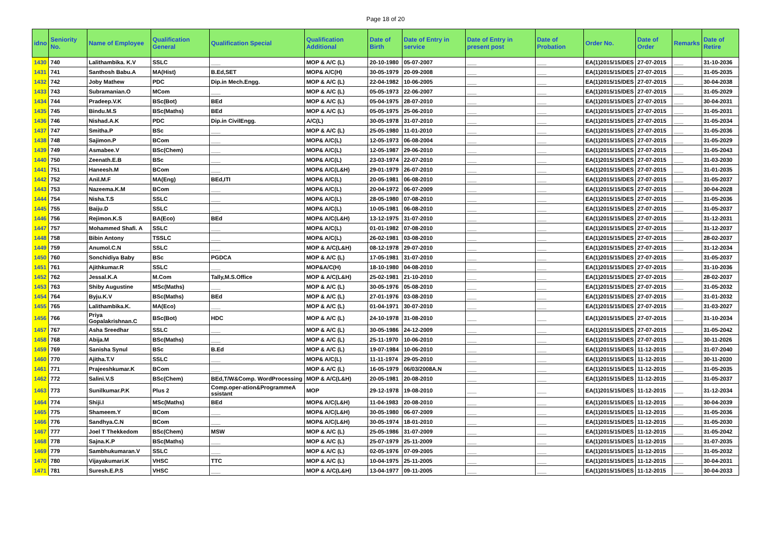Page 18 of 20
| idno | Seniority No. | Name of Employee | Qualification General | Qualification Special | Qualification Additional | Date of Birth | Date of Entry in service | Date of Entry in present post | Date of Probation | Order No. | Date of Order | Remarks | Date of Retire |
| --- | --- | --- | --- | --- | --- | --- | --- | --- | --- | --- | --- | --- | --- |
| 1430 | 740 | Lalithambika. K.V | SSLC | ___ | MOP & A/C (L) | 20-10-1980 | 05-07-2007 | ___ | ___ | EA(1)2015/15/DES | 27-07-2015 | ___ | 31-10-2036 |
| 1431 | 741 | Santhosh Babu.A | MA(Hist) | B.Ed,SET | MOP& A/C(H) | 30-05-1979 | 20-09-2008 | ___ | ___ | EA(1)2015/15/DES | 27-07-2015 | ___ | 31-05-2035 |
| 1432 | 742 | Joby Mathew | PDC | Dip.in Mech.Engg. | MOP & A/C (L) | 22-04-1982 | 10-06-2005 | ___ | ___ | EA(1)2015/15/DES | 27-07-2015 | ___ | 30-04-2038 |
| 1433 | 743 | Subramanian.O | MCom | ___ | MOP & A/C (L) | 05-05-1973 | 22-06-2007 | ___ | ___ | EA(1)2015/15/DES | 27-07-2015 | ___ | 31-05-2029 |
| 1434 | 744 | Pradeep.V.K | BSc(Bot) | BEd | MOP & A/C (L) | 05-04-1975 | 28-07-2010 | ___ | ___ | EA(1)2015/15/DES | 27-07-2015 | ___ | 30-04-2031 |
| 1435 | 745 | Bindu.M.S | BSc(Maths) | BEd | MOP & A/C (L) | 05-05-1975 | 25-06-2010 | ___ | ___ | EA(1)2015/15/DES | 27-07-2015 | ___ | 31-05-2031 |
| 1436 | 746 | Nishad.A.K | PDC | Dip.in CivilEngg. | A/C(L) | 30-05-1978 | 31-07-2010 | ___ | ___ | EA(1)2015/15/DES | 27-07-2015 | ___ | 31-05-2034 |
| 1437 | 747 | Smitha.P | BSc | ___ | MOP & A/C (L) | 25-05-1980 | 11-01-2010 | ___ | ___ | EA(1)2015/15/DES | 27-07-2015 | ___ | 31-05-2036 |
| 1438 | 748 | Sajimon.P | BCom | ___ | MOP& A/C(L) | 12-05-1973 | 06-08-2004 | ___ | ___ | EA(1)2015/15/DES | 27-07-2015 | ___ | 31-05-2029 |
| 1439 | 749 | Asmabee.V | BSc(Chem) | ___ | MOP& A/C(L) | 12-05-1987 | 29-06-2010 | ___ | ___ | EA(1)2015/15/DES | 27-07-2015 | ___ | 31-05-2043 |
| 1440 | 750 | Zeenath.E.B | BSc | ___ | MOP& A/C(L) | 23-03-1974 | 22-07-2010 | ___ | ___ | EA(1)2015/15/DES | 27-07-2015 | ___ | 31-03-2030 |
| 1441 | 751 | Haneesh.M | BCom | ___ | MOP& A/C(L&H) | 29-01-1979 | 26-07-2010 | ___ | ___ | EA(1)2015/15/DES | 27-07-2015 | ___ | 31-01-2035 |
| 1442 | 752 | Anil.M.F | MA(Eng) | BEd,ITI | MOP& A/C(L) | 20-05-1981 | 06-08-2010 | ___ | ___ | EA(1)2015/15/DES | 27-07-2015 | ___ | 31-05-2037 |
| 1443 | 753 | Nazeema.K.M | BCom | ___ | MOP& A/C(L) | 20-04-1972 | 06-07-2009 | ___ | ___ | EA(1)2015/15/DES | 27-07-2015 | ___ | 30-04-2028 |
| 1444 | 754 | Nisha.T.S | SSLC | ___ | MOP& A/C(L) | 28-05-1980 | 07-08-2010 | ___ | ___ | EA(1)2015/15/DES | 27-07-2015 | ___ | 31-05-2036 |
| 1445 | 755 | Baiju.D | SSLC | ___ | MOP& A/C(L) | 10-05-1981 | 06-08-2010 | ___ | ___ | EA(1)2015/15/DES | 27-07-2015 | ___ | 31-05-2037 |
| 1446 | 756 | Rejimon.K.S | BA(Eco) | BEd | MOP& A/C(L&H) | 13-12-1975 | 31-07-2010 | ___ | ___ | EA(1)2015/15/DES | 27-07-2015 | ___ | 31-12-2031 |
| 1447 | 757 | Mohammed Shafi. A | SSLC | ___ | MOP& A/C(L) | 01-01-1982 | 07-08-2010 | ___ | ___ | EA(1)2015/15/DES | 27-07-2015 | ___ | 31-12-2037 |
| 1448 | 758 | Bibin Antony | TSSLC | ___ | MOP& A/C(L) | 26-02-1981 | 03-08-2010 | ___ | ___ | EA(1)2015/15/DES | 27-07-2015 | ___ | 28-02-2037 |
| 1449 | 759 | Anumol.C.N | SSLC | ___ | MOP & A/C(L&H) | 08-12-1978 | 29-07-2010 | ___ | ___ | EA(1)2015/15/DES | 27-07-2015 | ___ | 31-12-2034 |
| 1450 | 760 | Sonchidiya Baby | BSc | PGDCA | MOP & A/C (L) | 17-05-1981 | 31-07-2010 | ___ | ___ | EA(1)2015/15/DES | 27-07-2015 | ___ | 31-05-2037 |
| 1451 | 761 | Ajithkumar.R | SSLC | ___ | MOP&A/C(H) | 18-10-1980 | 04-08-2010 | ___ | ___ | EA(1)2015/15/DES | 27-07-2015 | ___ | 31-10-2036 |
| 1452 | 762 | Jessal.K.A | M.Com | Tally,M.S.Office | MOP & A/C(L&H) | 25-02-1981 | 21-10-2010 | ___ | ___ | EA(1)2015/15/DES | 27-07-2015 | ___ | 28-02-2037 |
| 1453 | 763 | Shiby Augustine | MSc(Maths) | ___ | MOP & A/C (L) | 30-05-1976 | 05-08-2010 | ___ | ___ | EA(1)2015/15/DES | 27-07-2015 | ___ | 31-05-2032 |
| 1454 | 764 | Byju.K.V | BSc(Maths) | BEd | MOP & A/C (L) | 27-01-1976 | 03-08-2010 | ___ | ___ | EA(1)2015/15/DES | 27-07-2015 | ___ | 31-01-2032 |
| 1455 | 765 | Lalithambika.K. | MA(Eco) | ___ | MOP & A/C (L) | 01-04-1971 | 30-07-2010 | ___ | ___ | EA(1)2015/15/DES | 27-07-2015 | ___ | 31-03-2027 |
| 1456 | 766 | Priya Gopalakrishnan.C | BSc(Bot) | HDC | MOP & A/C (L) | 24-10-1978 | 31-08-2010 | ___ | ___ | EA(1)2015/15/DES | 27-07-2015 | ___ | 31-10-2034 |
| 1457 | 767 | Asha Sreedhar | SSLC | ___ | MOP & A/C (L) | 30-05-1986 | 24-12-2009 | ___ | ___ | EA(1)2015/15/DES | 27-07-2015 | ___ | 31-05-2042 |
| 1458 | 768 | Abija.M | BSc(Maths) | ___ | MOP & A/C (L) | 25-11-1970 | 10-06-2010 | ___ | ___ | EA(1)2015/15/DES | 27-07-2015 | ___ | 30-11-2026 |
| 1459 | 769 | Sanisha Synul | BSc | B.Ed | MOP & A/C (L) | 19-07-1984 | 10-06-2010 | ___ | ___ | EA(1)2015/15/DES | 11-12-2015 | ___ | 31-07-2040 |
| 1460 | 770 | Ajitha.T.V | SSLC | ___ | MOP& A/C(L) | 11-11-1974 | 29-05-2010 | ___ | ___ | EA(1)2015/15/DES | 11-12-2015 | ___ | 30-11-2030 |
| 1461 | 771 | Prajeeshkumar.K | BCom | ___ | MOP & A/C (L) | 16-05-1979 | 06/03/2008A.N | ___ | ___ | EA(1)2015/15/DES | 11-12-2015 | ___ | 31-05-2035 |
| 1462 | 772 | Salini.V.S | BSc(Chem) | BEd,T/W&Comp. WordProcessing | MOP & A/C(L&H) | 20-05-1981 | 20-08-2010 | ___ | ___ | EA(1)2015/15/DES | 11-12-2015 | ___ | 31-05-2037 |
| 1463 | 773 | Sunilkumar.P.K | Plus 2 | Comp.oper-ation&ProgrammeA ssistant | MOP | 29-12-1978 | 19-08-2010 | ___ | ___ | EA(1)2015/15/DES | 11-12-2015 | ___ | 31-12-2034 |
| 1464 | 774 | Shiji.I | MSc(Maths) | BEd | MOP& A/C(L&H) | 11-04-1983 | 20-08-2010 | ___ | ___ | EA(1)2015/15/DES | 11-12-2015 | ___ | 30-04-2039 |
| 1465 | 775 | Shameem.Y | BCom | ___ | MOP& A/C(L&H) | 30-05-1980 | 06-07-2009 | ___ | ___ | EA(1)2015/15/DES | 11-12-2015 | ___ | 31-05-2036 |
| 1466 | 776 | Sandhya.C.N | BCom | ___ | MOP& A/C(L&H) | 30-05-1974 | 18-01-2010 | ___ | ___ | EA(1)2015/15/DES | 11-12-2015 | ___ | 31-05-2030 |
| 1467 | 777 | Joel T Thekkedom | BSc(Chem) | MSW | MOP & A/C (L) | 25-05-1986 | 31-07-2009 | ___ | ___ | EA(1)2015/15/DES | 11-12-2015 | ___ | 31-05-2042 |
| 1468 | 778 | Sajna.K.P | BSc(Maths) | ___ | MOP & A/C (L) | 25-07-1979 | 25-11-2009 | ___ | ___ | EA(1)2015/15/DES | 11-12-2015 | ___ | 31-07-2035 |
| 1469 | 779 | Sambhukumaran.V | SSLC | ___ | MOP & A/C (L) | 02-05-1976 | 07-09-2005 | ___ | ___ | EA(1)2015/15/DES | 11-12-2015 | ___ | 31-05-2032 |
| 1470 | 780 | Vijayakumari.K | VHSC | TTC | MOP & A/C (L) | 10-04-1975 | 25-11-2005 | ___ | ___ | EA(1)2015/15/DES | 11-12-2015 | ___ | 30-04-2031 |
| 1471 | 781 | Suresh.E.P.S | VHSC | ___ | MOP & A/C(L&H) | 13-04-1977 | 09-11-2005 | ___ | ___ | EA(1)2015/15/DES | 11-12-2015 | ___ | 30-04-2033 |